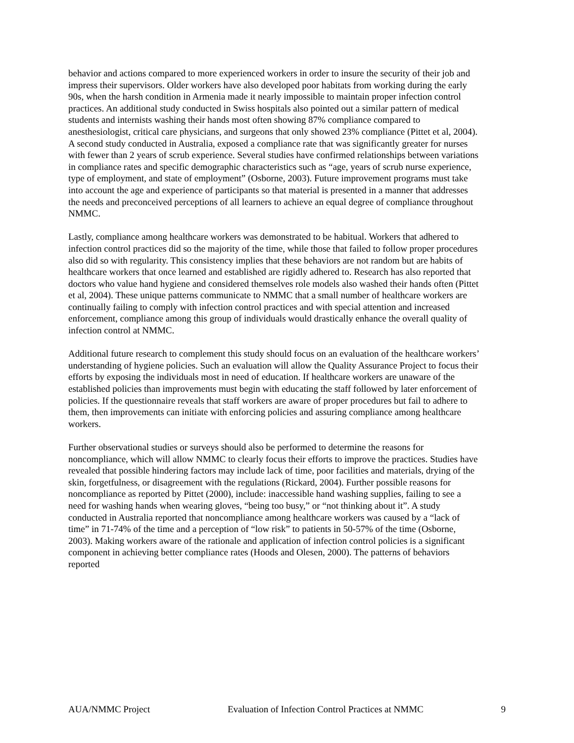behavior and actions compared to more experienced workers in order to insure the security of their job and impress their supervisors. Older workers have also developed poor habitats from working during the early 90s, when the harsh condition in Armenia made it nearly impossible to maintain proper infection control practices. An additional study conducted in Swiss hospitals also pointed out a similar pattern of medical students and internists washing their hands most often showing 87% compliance compared to anesthesiologist, critical care physicians, and surgeons that only showed 23% compliance (Pittet et al, 2004). A second study conducted in Australia, exposed a compliance rate that was significantly greater for nurses with fewer than 2 years of scrub experience. Several studies have confirmed relationships between variations in compliance rates and specific demographic characteristics such as “age, years of scrub nurse experience, type of employment, and state of employment” (Osborne, 2003). Future improvement programs must take into account the age and experience of participants so that material is presented in a manner that addresses the needs and preconceived perceptions of all learners to achieve an equal degree of compliance throughout NMMC.
Lastly, compliance among healthcare workers was demonstrated to be habitual. Workers that adhered to infection control practices did so the majority of the time, while those that failed to follow proper procedures also did so with regularity. This consistency implies that these behaviors are not random but are habits of healthcare workers that once learned and established are rigidly adhered to. Research has also reported that doctors who value hand hygiene and considered themselves role models also washed their hands often (Pittet et al, 2004). These unique patterns communicate to NMMC that a small number of healthcare workers are continually failing to comply with infection control practices and with special attention and increased enforcement, compliance among this group of individuals would drastically enhance the overall quality of infection control at NMMC.
Additional future research to complement this study should focus on an evaluation of the healthcare workers’ understanding of hygiene policies. Such an evaluation will allow the Quality Assurance Project to focus their efforts by exposing the individuals most in need of education. If healthcare workers are unaware of the established policies than improvements must begin with educating the staff followed by later enforcement of policies. If the questionnaire reveals that staff workers are aware of proper procedures but fail to adhere to them, then improvements can initiate with enforcing policies and assuring compliance among healthcare workers.
Further observational studies or surveys should also be performed to determine the reasons for noncompliance, which will allow NMMC to clearly focus their efforts to improve the practices. Studies have revealed that possible hindering factors may include lack of time, poor facilities and materials, drying of the skin, forgetfulness, or disagreement with the regulations (Rickard, 2004). Further possible reasons for noncompliance as reported by Pittet (2000), include: inaccessible hand washing supplies, failing to see a need for washing hands when wearing gloves, “being too busy,” or “not thinking about it”. A study conducted in Australia reported that noncompliance among healthcare workers was caused by a “lack of time” in 71-74% of the time and a perception of “low risk” to patients in 50-57% of the time (Osborne, 2003). Making workers aware of the rationale and application of infection control policies is a significant component in achieving better compliance rates (Hoods and Olesen, 2000). The patterns of behaviors reported
AUA/NMMC Project Evaluation of Infection Control Practices at NMMC 9